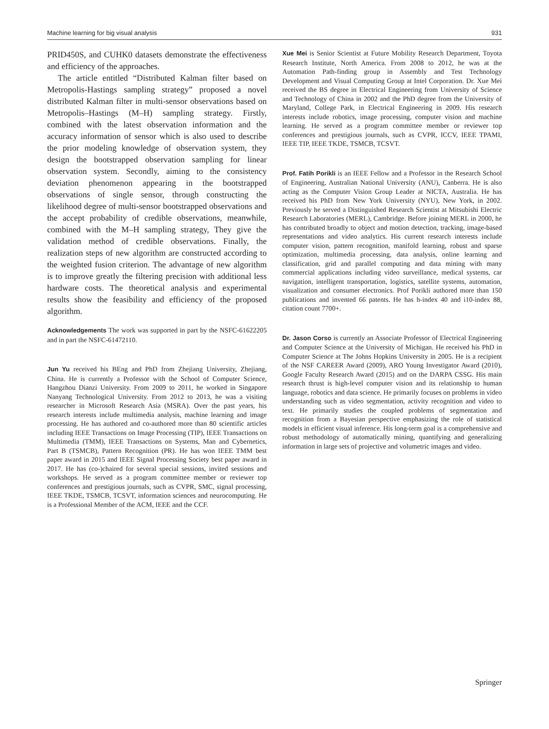Machine learning for big visual analysis 931
PRID450S, and CUHK0 datasets demonstrate the effectiveness and efficiency of the approaches.
The article entitled “Distributed Kalman filter based on Metropolis-Hastings sampling strategy” proposed a novel distributed Kalman filter in multi-sensor observations based on Metropolis–Hastings (M–H) sampling strategy. Firstly, combined with the latest observation information and the accuracy information of sensor which is also used to describe the prior modeling knowledge of observation system, they design the bootstrapped observation sampling for linear observation system. Secondly, aiming to the consistency deviation phenomenon appearing in the bootstrapped observations of single sensor, through constructing the likelihood degree of multi-sensor bootstrapped observations and the accept probability of credible observations, meanwhile, combined with the M–H sampling strategy, They give the validation method of credible observations. Finally, the realization steps of new algorithm are constructed according to the weighted fusion criterion. The advantage of new algorithm is to improve greatly the filtering precision with additional less hardware costs. The theoretical analysis and experimental results show the feasibility and efficiency of the proposed algorithm.
Acknowledgements The work was supported in part by the NSFC-61622205 and in part the NSFC-61472110.
Jun Yu received his BEng and PhD from Zhejiang University, Zhejiang, China. He is currently a Professor with the School of Computer Science, Hangzhou Dianzi University. From 2009 to 2011, he worked in Singapore Nanyang Technological University. From 2012 to 2013, he was a visiting researcher in Microsoft Research Asia (MSRA). Over the past years, his research interests include multimedia analysis, machine learning and image processing. He has authored and co-authored more than 80 scientific articles including IEEE Transactions on Image Processing (TIP), IEEE Transactions on Multimedia (TMM), IEEE Transactions on Systems, Man and Cybernetics, Part B (TSMCB), Pattern Recognition (PR). He has won IEEE TMM best paper award in 2015 and IEEE Signal Processing Society best paper award in 2017. He has (co-)chaired for several special sessions, invited sessions and workshops. He served as a program committee member or reviewer top conferences and prestigious journals, such as CVPR, SMC, signal processing, IEEE TKDE, TSMCB, TCSVT, information sciences and neurocomputing. He is a Professional Member of the ACM, IEEE and the CCF.
Xue Mei is Senior Scientist at Future Mobility Research Department, Toyota Research Institute, North America. From 2008 to 2012, he was at the Automation Path-finding group in Assembly and Test Technology Development and Visual Computing Group at Intel Corporation. Dr. Xue Mei received the BS degree in Electrical Engineering from University of Science and Technology of China in 2002 and the PhD degree from the University of Maryland, College Park, in Electrical Engineering in 2009. His research interests include robotics, image processing, computer vision and machine learning. He served as a program committee member or reviewer top conferences and prestigious journals, such as CVPR, ICCV, IEEE TPAMI, IEEE TIP, IEEE TKDE, TSMCB, TCSVT.
Prof. Fatih Porikli is an IEEE Fellow and a Professor in the Research School of Engineering, Australian National University (ANU), Canberra. He is also acting as the Computer Vision Group Leader at NICTA, Australia. He has received his PhD from New York University (NYU), New York, in 2002. Previously he served a Distinguished Research Scientist at Mitsubishi Electric Research Laboratories (MERL), Cambridge. Before joining MERL in 2000, he has contributed broadly to object and motion detection, tracking, image-based representations and video analytics. His current research interests include computer vision, pattern recognition, manifold learning, robust and sparse optimization, multimedia processing, data analysis, online learning and classification, grid and parallel computing and data mining with many commercial applications including video surveillance, medical systems, car navigation, intelligent transportation, logistics, satellite systems, automation, visualization and consumer electronics. Prof Porikli authored more than 150 publications and invented 66 patents. He has h-index 40 and i10-index 88, citation count 7700+.
Dr. Jason Corso is currently an Associate Professor of Electrical Engineering and Computer Science at the University of Michigan. He received his PhD in Computer Science at The Johns Hopkins University in 2005. He is a recipient of the NSF CAREER Award (2009), ARO Young Investigator Award (2010), Google Faculty Research Award (2015) and on the DARPA CSSG. His main research thrust is high-level computer vision and its relationship to human language, robotics and data science. He primarily focuses on problems in video understanding such as video segmentation, activity recognition and video to text. He primarily studies the coupled problems of segmentation and recognition from a Bayesian perspective emphasizing the role of statistical models in efficient visual inference. His long-term goal is a comprehensive and robust methodology of automatically mining, quantifying and generalizing information in large sets of projective and volumetric images and video.
Springer